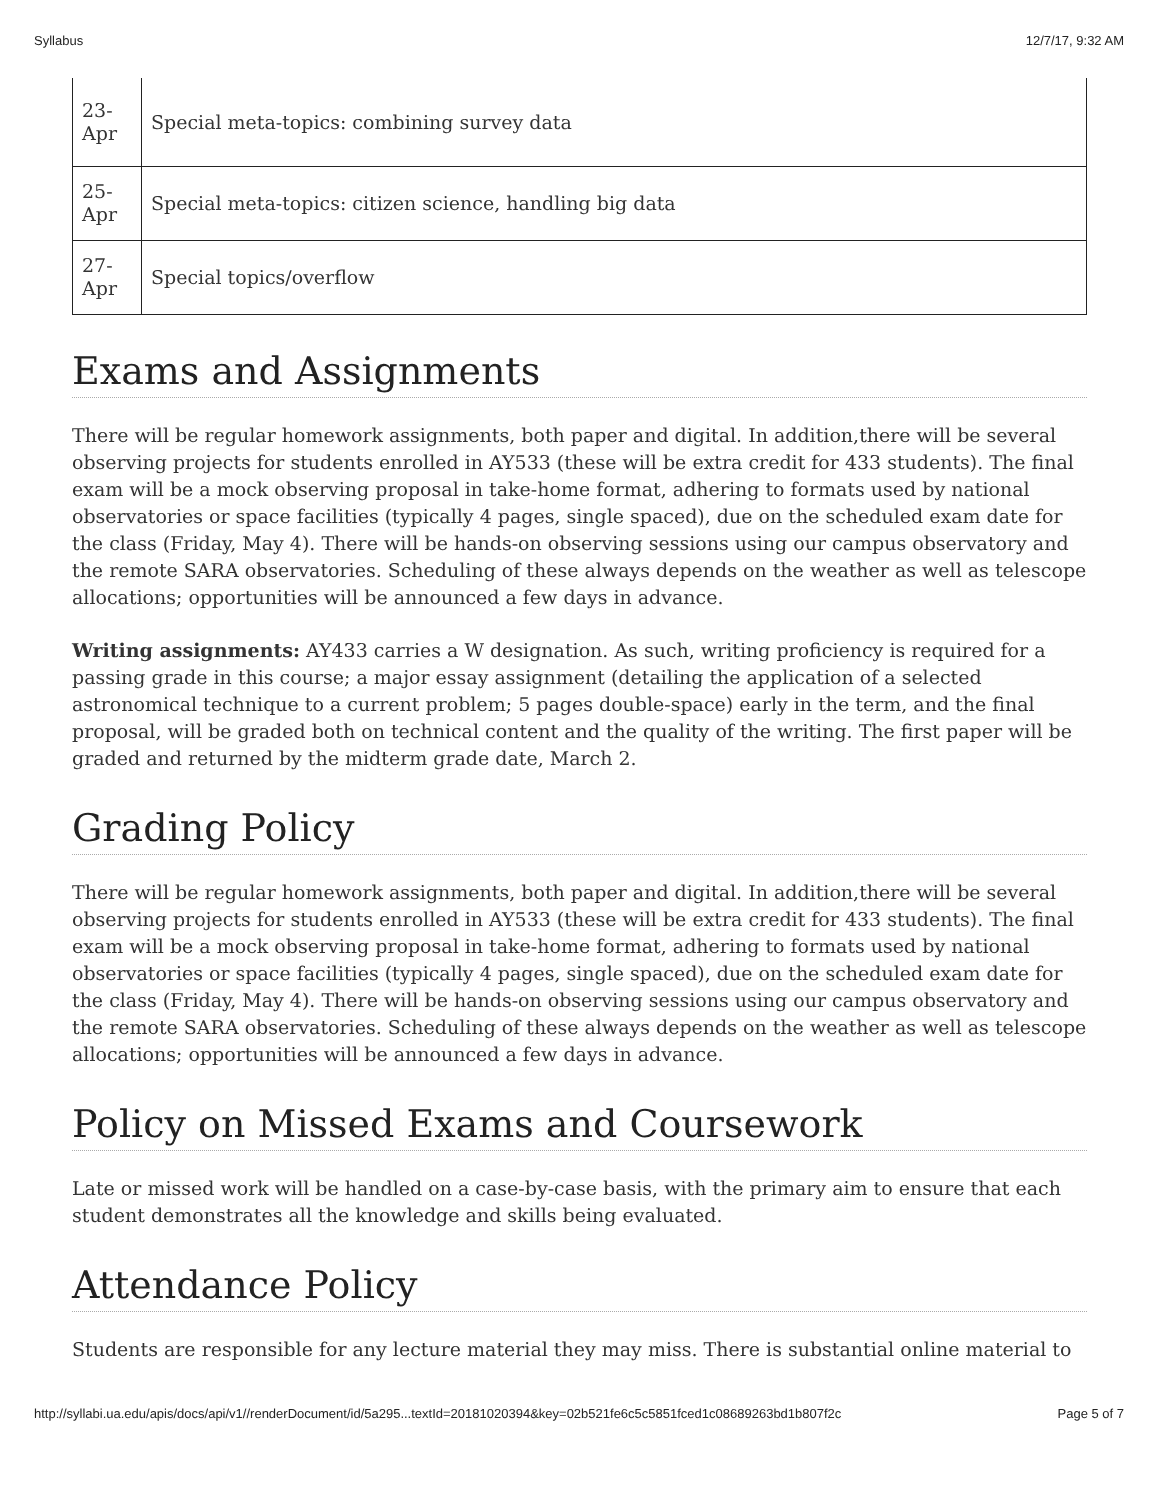Syllabus 12/7/17, 9:32 AM
| 23- Apr | Special meta-topics: combining survey data |
| 25- Apr | Special meta-topics: citizen science, handling big data |
| 27- Apr | Special topics/overflow |
Exams and Assignments
There will be regular homework assignments, both paper and digital. In addition,there will be several observing projects for students enrolled in AY533 (these will be extra credit for 433 students). The final exam will be a mock observing proposal in take-home format, adhering to formats used by national observatories or space facilities (typically 4 pages, single spaced), due on the scheduled exam date for the class (Friday, May 4). There will be hands-on observing sessions using our campus observatory and the remote SARA observatories. Scheduling of these always depends on the weather as well as telescope allocations; opportunities will be announced a few days in advance.
Writing assignments: AY433 carries a W designation. As such, writing proficiency is required for a passing grade in this course; a major essay assignment (detailing the application of a selected astronomical technique to a current problem; 5 pages double-space) early in the term, and the final proposal, will be graded both on technical content and the quality of the writing. The first paper will be graded and returned by the midterm grade date, March 2.
Grading Policy
There will be regular homework assignments, both paper and digital. In addition,there will be several observing projects for students enrolled in AY533 (these will be extra credit for 433 students). The final exam will be a mock observing proposal in take-home format, adhering to formats used by national observatories or space facilities (typically 4 pages, single spaced), due on the scheduled exam date for the class (Friday, May 4). There will be hands-on observing sessions using our campus observatory and the remote SARA observatories. Scheduling of these always depends on the weather as well as telescope allocations; opportunities will be announced a few days in advance.
Policy on Missed Exams and Coursework
Late or missed work will be handled on a case-by-case basis, with the primary aim to ensure that each student demonstrates all the knowledge and skills being evaluated.
Attendance Policy
Students are responsible for any lecture material they may miss. There is substantial online material to
http://syllabi.ua.edu/apis/docs/api/v1//renderDocument/id/5a295...textId=20181020394&key=02b521fe6c5c5851fced1c08689263bd1b807f2c Page 5 of 7